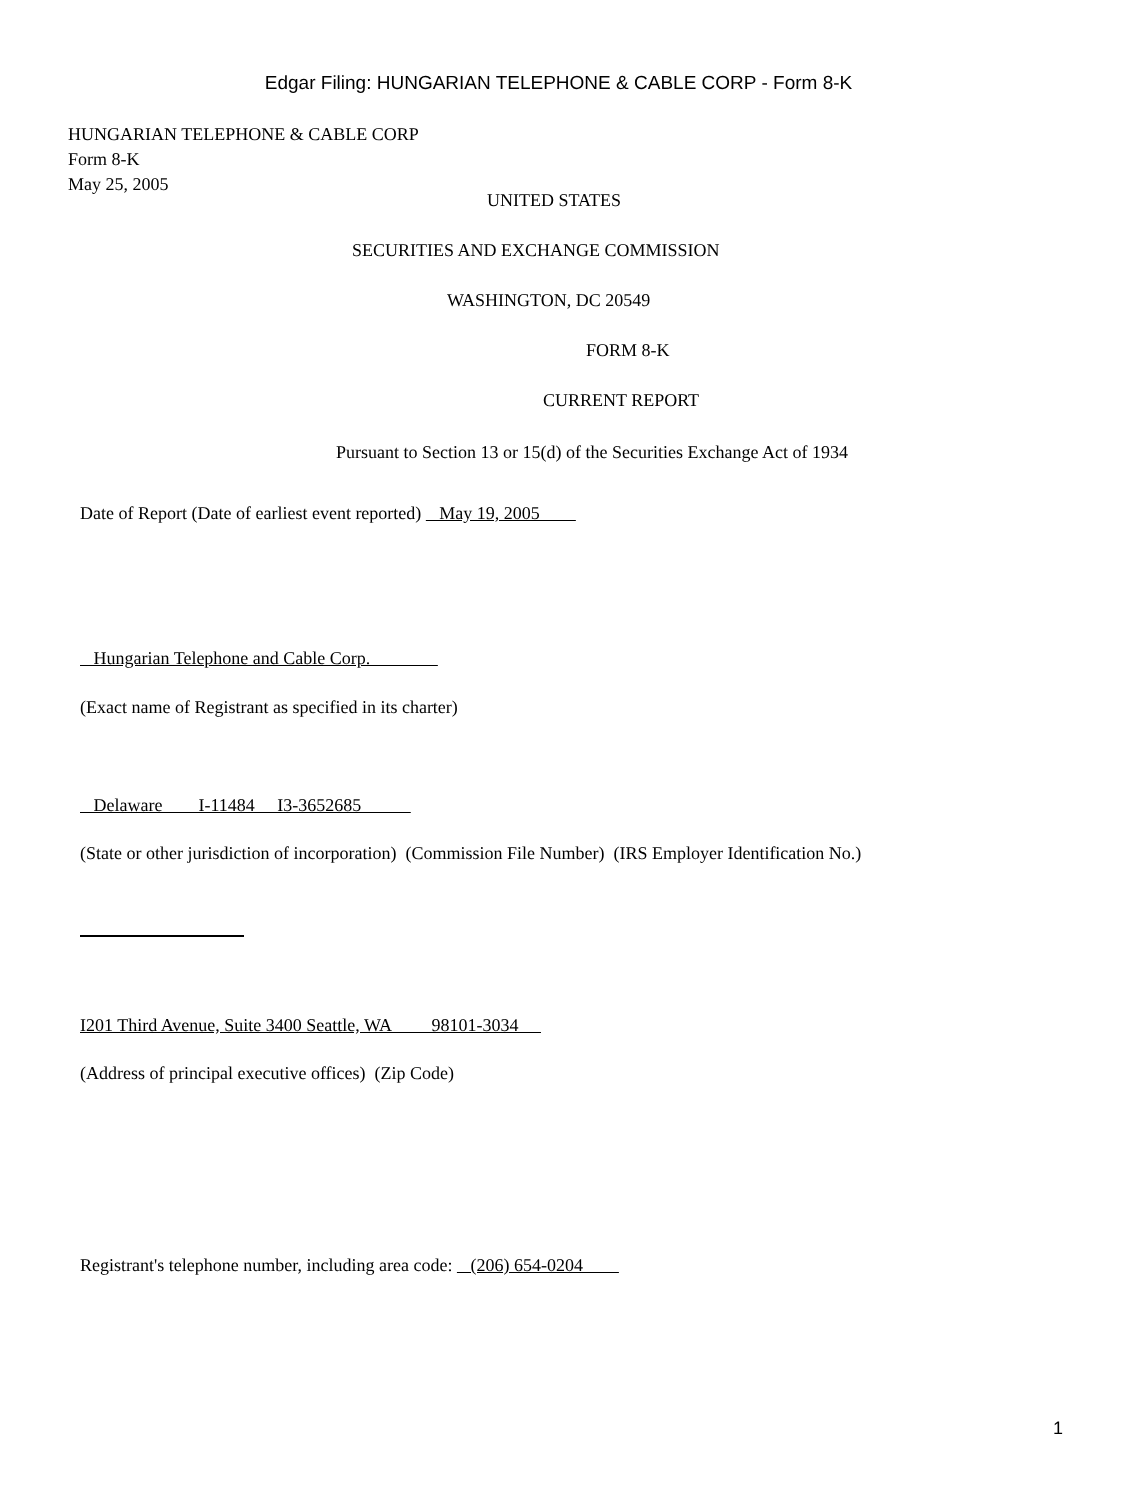Edgar Filing: HUNGARIAN TELEPHONE & CABLE CORP - Form 8-K
HUNGARIAN TELEPHONE & CABLE CORP
Form 8-K
May 25, 2005
UNITED STATES
SECURITIES AND EXCHANGE COMMISSION
WASHINGTON, DC 20549
FORM 8-K
CURRENT REPORT
Pursuant to Section 13 or 15(d) of the Securities Exchange Act of 1934
Date of Report (Date of earliest event reported) May 19, 2005
Hungarian Telephone and Cable Corp.
(Exact name of Registrant as specified in its charter)
Delaware I-11484 I3-3652685
(State or other jurisdiction of incorporation) (Commission File Number) (IRS Employer Identification No.)
I201 Third Avenue, Suite 3400 Seattle, WA 98101-3034
(Address of principal executive offices) (Zip Code)
Registrant's telephone number, including area code: (206) 654-0204
1